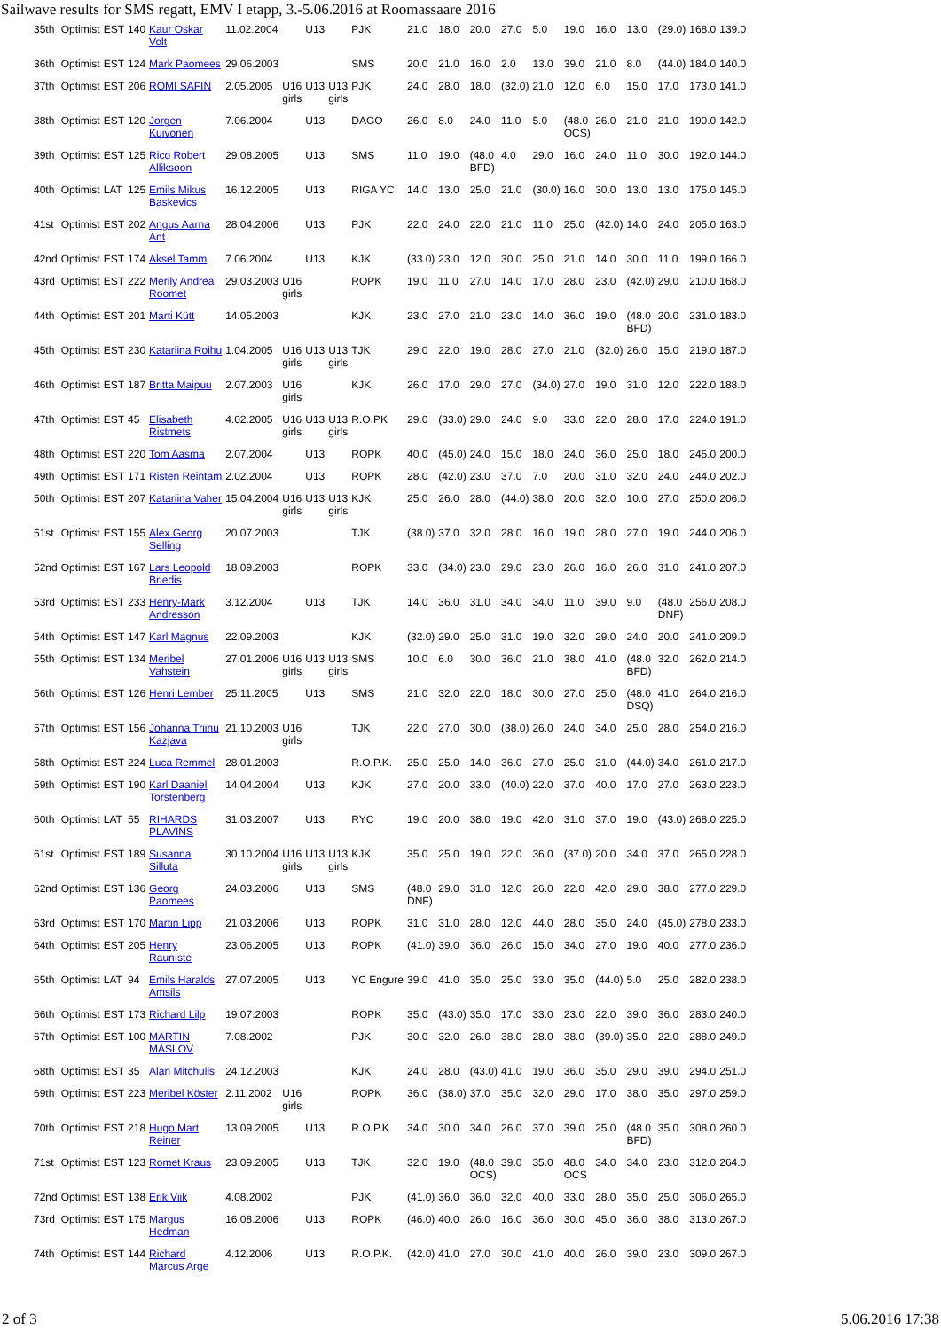Sailwave results for SMS regatt, EMV I etapp, 3.-5.06.2016 at Roomassaare 2016
| 35th | Optimist | EST | 140 | Kaur Oskar Volt | 11.02.2004 | | U13 | | PJK | 21.0 | 18.0 | 20.0 | 27.0 | 5.0 | 19.0 | 16.0 | 13.0 | (29.0) | 168.0 | 139.0 |
| 36th | Optimist | EST | 124 | Mark Paomees | 29.06.2003 | | | | SMS | 20.0 | 21.0 | 16.0 | 2.0 | 13.0 | 39.0 | 21.0 | 8.0 | (44.0) | 184.0 | 140.0 |
| 37th | Optimist | EST | 206 | ROMI SAFIN | 2.05.2005 | U16 girls | U13 | U13 girls | PJK | 24.0 | 28.0 | 18.0 | (32.0) | 21.0 | 12.0 | 6.0 | 15.0 | 17.0 | 173.0 | 141.0 |
| 38th | Optimist | EST | 120 | Jorgen Kuivonen | 7.06.2004 | | U13 | | DAGO | 26.0 | 8.0 | 24.0 | 11.0 | 5.0 | (48.0 OCS) | 26.0 | 21.0 | 21.0 | 190.0 | 142.0 |
| 39th | Optimist | EST | 125 | Rico Robert Alliksoon | 29.08.2005 | | U13 | | SMS | 11.0 | 19.0 | (48.0 BFD) | 4.0 | 29.0 | 16.0 | 24.0 | 11.0 | 30.0 | 192.0 | 144.0 |
| 40th | Optimist | LAT | 125 | Emils Mikus Baskevics | 16.12.2005 | | U13 | | RIGA YC | 14.0 | 13.0 | 25.0 | 21.0 | (30.0) | 16.0 | 30.0 | 13.0 | 13.0 | 175.0 | 145.0 |
| 41st | Optimist | EST | 202 | Angus Aarna Ant | 28.04.2006 | | U13 | | PJK | 22.0 | 24.0 | 22.0 | 21.0 | 11.0 | 25.0 | (42.0) | 14.0 | 24.0 | 205.0 | 163.0 |
| 42nd | Optimist | EST | 174 | Aksel Tamm | 7.06.2004 | | U13 | | KJK | (33.0) | 23.0 | 12.0 | 30.0 | 25.0 | 21.0 | 14.0 | 30.0 | 11.0 | 199.0 | 166.0 |
| 43rd | Optimist | EST | 222 | Merily Andrea Roomet | 29.03.2003 | U16 girls | | | ROPK | 19.0 | 11.0 | 27.0 | 14.0 | 17.0 | 28.0 | 23.0 | (42.0) | 29.0 | 210.0 | 168.0 |
| 44th | Optimist | EST | 201 | Marti Kütt | 14.05.2003 | | | | KJK | 23.0 | 27.0 | 21.0 | 23.0 | 14.0 | 36.0 | 19.0 | (48.0 BFD) | 20.0 | 231.0 | 183.0 |
| 45th | Optimist | EST | 230 | Katariina Roihu | 1.04.2005 | U16 girls | U13 | U13 girls | TJK | 29.0 | 22.0 | 19.0 | 28.0 | 27.0 | 21.0 | (32.0) | 26.0 | 15.0 | 219.0 | 187.0 |
| 46th | Optimist | EST | 187 | Britta Maipuu | 2.07.2003 | U16 girls | | | KJK | 26.0 | 17.0 | 29.0 | 27.0 | (34.0) | 27.0 | 19.0 | 31.0 | 12.0 | 222.0 | 188.0 |
| 47th | Optimist | EST | 45 | Elisabeth Ristmets | 4.02.2005 | U16 girls | U13 | U13 girls | R.O.PK | 29.0 | (33.0) | 29.0 | 24.0 | 9.0 | 33.0 | 22.0 | 28.0 | 17.0 | 224.0 | 191.0 |
| 48th | Optimist | EST | 220 | Tom Aasma | 2.07.2004 | | U13 | | ROPK | 40.0 | (45.0) | 24.0 | 15.0 | 18.0 | 24.0 | 36.0 | 25.0 | 18.0 | 245.0 | 200.0 |
| 49th | Optimist | EST | 171 | Risten Reintam | 2.02.2004 | | U13 | | ROPK | 28.0 | (42.0) | 23.0 | 37.0 | 7.0 | 20.0 | 31.0 | 32.0 | 24.0 | 244.0 | 202.0 |
| 50th | Optimist | EST | 207 | Katariina Vaher | 15.04.2004 | U16 girls | U13 | U13 girls | KJK | 25.0 | 26.0 | 28.0 | (44.0) | 38.0 | 20.0 | 32.0 | 10.0 | 27.0 | 250.0 | 206.0 |
| 51st | Optimist | EST | 155 | Alex Georg Selling | 20.07.2003 | | | | TJK | (38.0) | 37.0 | 32.0 | 28.0 | 16.0 | 19.0 | 28.0 | 27.0 | 19.0 | 244.0 | 206.0 |
| 52nd | Optimist | EST | 167 | Lars Leopold Briedis | 18.09.2003 | | | | ROPK | 33.0 | (34.0) | 23.0 | 29.0 | 23.0 | 26.0 | 16.0 | 26.0 | 31.0 | 241.0 | 207.0 |
| 53rd | Optimist | EST | 233 | Henry-Mark Andresson | 3.12.2004 | | U13 | | TJK | 14.0 | 36.0 | 31.0 | 34.0 | 34.0 | 11.0 | 39.0 | 9.0 | (48.0 DNF) | 256.0 | 208.0 |
| 54th | Optimist | EST | 147 | Karl Magnus | 22.09.2003 | | | | KJK | (32.0) | 29.0 | 25.0 | 31.0 | 19.0 | 32.0 | 29.0 | 24.0 | 20.0 | 241.0 | 209.0 |
| 55th | Optimist | EST | 134 | Meribel Vahstein | 27.01.2006 | U16 girls | U13 | U13 girls | SMS | 10.0 | 6.0 | 30.0 | 36.0 | 21.0 | 38.0 | 41.0 | (48.0 BFD) | 32.0 | 262.0 | 214.0 |
| 56th | Optimist | EST | 126 | Henri Lember | 25.11.2005 | | U13 | | SMS | 21.0 | 32.0 | 22.0 | 18.0 | 30.0 | 27.0 | 25.0 | (48.0 DSQ) | 41.0 | 264.0 | 216.0 |
| 57th | Optimist | EST | 156 | Johanna Triinu Kazjava | 21.10.2003 | U16 girls | | | TJK | 22.0 | 27.0 | 30.0 | (38.0) | 26.0 | 24.0 | 34.0 | 25.0 | 28.0 | 254.0 | 216.0 |
| 58th | Optimist | EST | 224 | Luca Remmel | 28.01.2003 | | | | R.O.P.K. | 25.0 | 25.0 | 14.0 | 36.0 | 27.0 | 25.0 | 31.0 | (44.0) | 34.0 | 261.0 | 217.0 |
| 59th | Optimist | EST | 190 | Karl Daaniel Torstenberg | 14.04.2004 | | U13 | | KJK | 27.0 | 20.0 | 33.0 | (40.0) | 22.0 | 37.0 | 40.0 | 17.0 | 27.0 | 263.0 | 223.0 |
| 60th | Optimist | LAT | 55 | RIHARDS PLAVINS | 31.03.2007 | | U13 | | RYC | 19.0 | 20.0 | 38.0 | 19.0 | 42.0 | 31.0 | 37.0 | 19.0 | (43.0) | 268.0 | 225.0 |
| 61st | Optimist | EST | 189 | Susanna Silluta | 30.10.2004 | U16 girls | U13 | U13 girls | KJK | 35.0 | 25.0 | 19.0 | 22.0 | 36.0 | (37.0) | 20.0 | 34.0 | 37.0 | 265.0 | 228.0 |
| 62nd | Optimist | EST | 136 | Georg Paomees | 24.03.2006 | | U13 | | SMS | (48.0 DNF) | 29.0 | 31.0 | 12.0 | 26.0 | 22.0 | 42.0 | 29.0 | 38.0 | 277.0 | 229.0 |
| 63rd | Optimist | EST | 170 | Martin Lipp | 21.03.2006 | | U13 | | ROPK | 31.0 | 31.0 | 28.0 | 12.0 | 44.0 | 28.0 | 35.0 | 24.0 | (45.0) | 278.0 | 233.0 |
| 64th | Optimist | EST | 205 | Henry Raunıste | 23.06.2005 | | U13 | | ROPK | (41.0) | 39.0 | 36.0 | 26.0 | 15.0 | 34.0 | 27.0 | 19.0 | 40.0 | 277.0 | 236.0 |
| 65th | Optimist | LAT | 94 | Emils Haralds Amsils | 27.07.2005 | | U13 | | YC Engure | 39.0 | 41.0 | 35.0 | 25.0 | 33.0 | 35.0 | (44.0) | 5.0 | 25.0 | 282.0 | 238.0 |
| 66th | Optimist | EST | 173 | Richard Lilp | 19.07.2003 | | | | ROPK | 35.0 | (43.0) | 35.0 | 17.0 | 33.0 | 23.0 | 22.0 | 39.0 | 36.0 | 283.0 | 240.0 |
| 67th | Optimist | EST | 100 | MARTIN MASLOV | 7.08.2002 | | | | PJK | 30.0 | 32.0 | 26.0 | 38.0 | 28.0 | 38.0 | (39.0) | 35.0 | 22.0 | 288.0 | 249.0 |
| 68th | Optimist | EST | 35 | Alan Mitchulis | 24.12.2003 | | | | KJK | 24.0 | 28.0 | (43.0) | 41.0 | 19.0 | 36.0 | 35.0 | 29.0 | 39.0 | 294.0 | 251.0 |
| 69th | Optimist | EST | 223 | Meribel Köster | 2.11.2002 | U16 girls | | | ROPK | 36.0 | (38.0) | 37.0 | 35.0 | 32.0 | 29.0 | 17.0 | 38.0 | 35.0 | 297.0 | 259.0 |
| 70th | Optimist | EST | 218 | Hugo Mart Reiner | 13.09.2005 | | U13 | | R.O.P.K | 34.0 | 30.0 | 34.0 | 26.0 | 37.0 | 39.0 | 25.0 | (48.0 BFD) | 35.0 | 308.0 | 260.0 |
| 71st | Optimist | EST | 123 | Romet Kraus | 23.09.2005 | | U13 | | TJK | 32.0 | 19.0 | (48.0 OCS) | 39.0 | 35.0 | 48.0 OCS | 34.0 | 34.0 | 23.0 | 312.0 | 264.0 |
| 72nd | Optimist | EST | 138 | Erik Viik | 4.08.2002 | | | | PJK | (41.0) | 36.0 | 36.0 | 32.0 | 40.0 | 33.0 | 28.0 | 35.0 | 25.0 | 306.0 | 265.0 |
| 73rd | Optimist | EST | 175 | Margus Hedman | 16.08.2006 | | U13 | | ROPK | (46.0) | 40.0 | 26.0 | 16.0 | 36.0 | 30.0 | 45.0 | 36.0 | 38.0 | 313.0 | 267.0 |
| 74th | Optimist | EST | 144 | Richard Marcus Arge | 4.12.2006 | | U13 | | R.O.P.K. | (42.0) | 41.0 | 27.0 | 30.0 | 41.0 | 40.0 | 26.0 | 39.0 | 23.0 | 309.0 | 267.0 |
2 of 3 5.06.2016 17:38